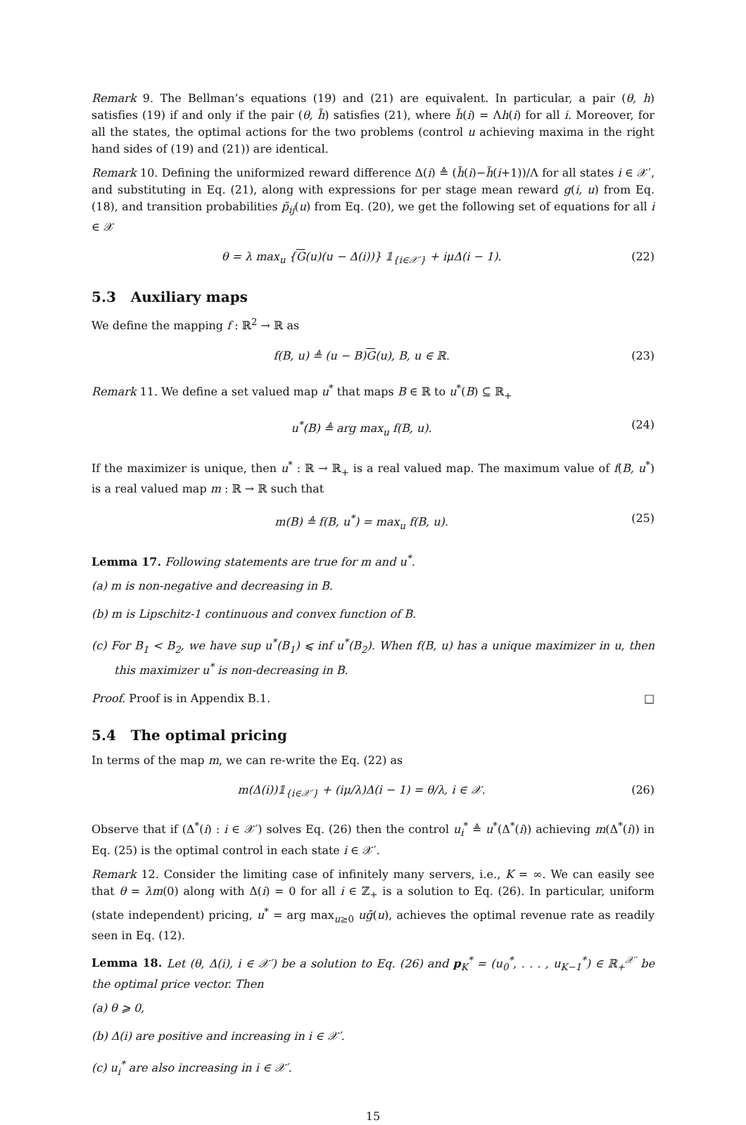Remark 9. The Bellman’s equations (19) and (21) are equivalent. In particular, a pair (θ, h) satisfies (19) if and only if the pair (θ, h̃) satisfies (21), where h̃(i) = Λh(i) for all i. Moreover, for all the states, the optimal actions for the two problems (control u achieving maxima in the right hand sides of (19) and (21)) are identical.
Remark 10. Defining the uniformized reward difference Δ(i) ≜ (h̃(i)−h̃(i+1))/Λ for all states i ∈ 𝒳′, and substituting in Eq. (21), along with expressions for per stage mean reward g(i, u) from Eq. (18), and transition probabilities p̃<sub>ij</sub>(u) from Eq. (20), we get the following set of equations for all i ∈ 𝒳
θ = λ max<sub>u</sub> {G(u)(u − Δ(i))} 𝟙<sub>{i∈𝒳′}</sub> + iμΔ(i − 1). (22)
5.3 Auxiliary maps
We define the mapping f : ℝ<sup>2</sup> → ℝ as
f(B, u) ≜ (u − B)G(u), B, u ∈ ℝ. (23)
Remark 11. We define a set valued map u<sup>*</sup> that maps B ∈ ℝ to u<sup>*</sup>(B) ⊆ ℝ<sub>+</sub>
u<sup>*</sup>(B) ≜ arg max<sub>u</sub> f(B, u). (24)
If the maximizer is unique, then u<sup>*</sup> : ℝ → ℝ<sub>+</sub> is a real valued map. The maximum value of f(B, u<sup>*</sup>) is a real valued map m : ℝ → ℝ such that
m(B) ≜ f(B, u<sup>*</sup>) = max<sub>u</sub> f(B, u). (25)
Lemma 17. Following statements are true for m and u<sup>*</sup>.
(a) m is non-negative and decreasing in B.
(b) m is Lipschitz-1 continuous and convex function of B.
(c) For B<sub>1</sub> < B<sub>2</sub>, we have sup u<sup>*</sup>(B<sub>1</sub>) ⩽ inf u<sup>*</sup>(B<sub>2</sub>). When f(B, u) has a unique maximizer in u, then this maximizer u<sup>*</sup> is non-decreasing in B.
Proof. Proof is in Appendix B.1. □
5.4 The optimal pricing
In terms of the map m, we can re-write the Eq. (22) as
m(Δ(i))𝟙<sub>{i∈𝒳′}</sub> + (iμ/λ)Δ(i − 1) = θ/λ, i ∈ 𝒳. (26)
Observe that if (Δ<sup>*</sup>(i) : i ∈ 𝒳′) solves Eq. (26) then the control u<sub>i</sub><sup>*</sup> ≜ u<sup>*</sup>(Δ<sup>*</sup>(i)) achieving m(Δ<sup>*</sup>(i)) in Eq. (25) is the optimal control in each state i ∈ 𝒳′.
Remark 12. Consider the limiting case of infinitely many servers, i.e., K = ∞. We can easily see that θ = λm(0) along with Δ(i) = 0 for all i ∈ ℤ<sub>+</sub> is a solution to Eq. (26). In particular, uniform (state independent) pricing, u<sup>*</sup> = arg max<sub>u≥0</sub> uḡ(u), achieves the optimal revenue rate as readily seen in Eq. (12).
Lemma 18. Let (θ, Δ(i), i ∈ 𝒳′) be a solution to Eq. (26) and p<sub>K</sub><sup>*</sup> = (u<sub>0</sub><sup>*</sup>, . . . , u<sub>K−1</sub><sup>*</sup>) ∈ ℝ<sub>+</sub><sup>𝒳′</sup> be the optimal price vector. Then
(a) θ ⩾ 0,
(b) Δ(i) are positive and increasing in i ∈ 𝒳′.
(c) u<sub>i</sub><sup>*</sup> are also increasing in i ∈ 𝒳′.
15